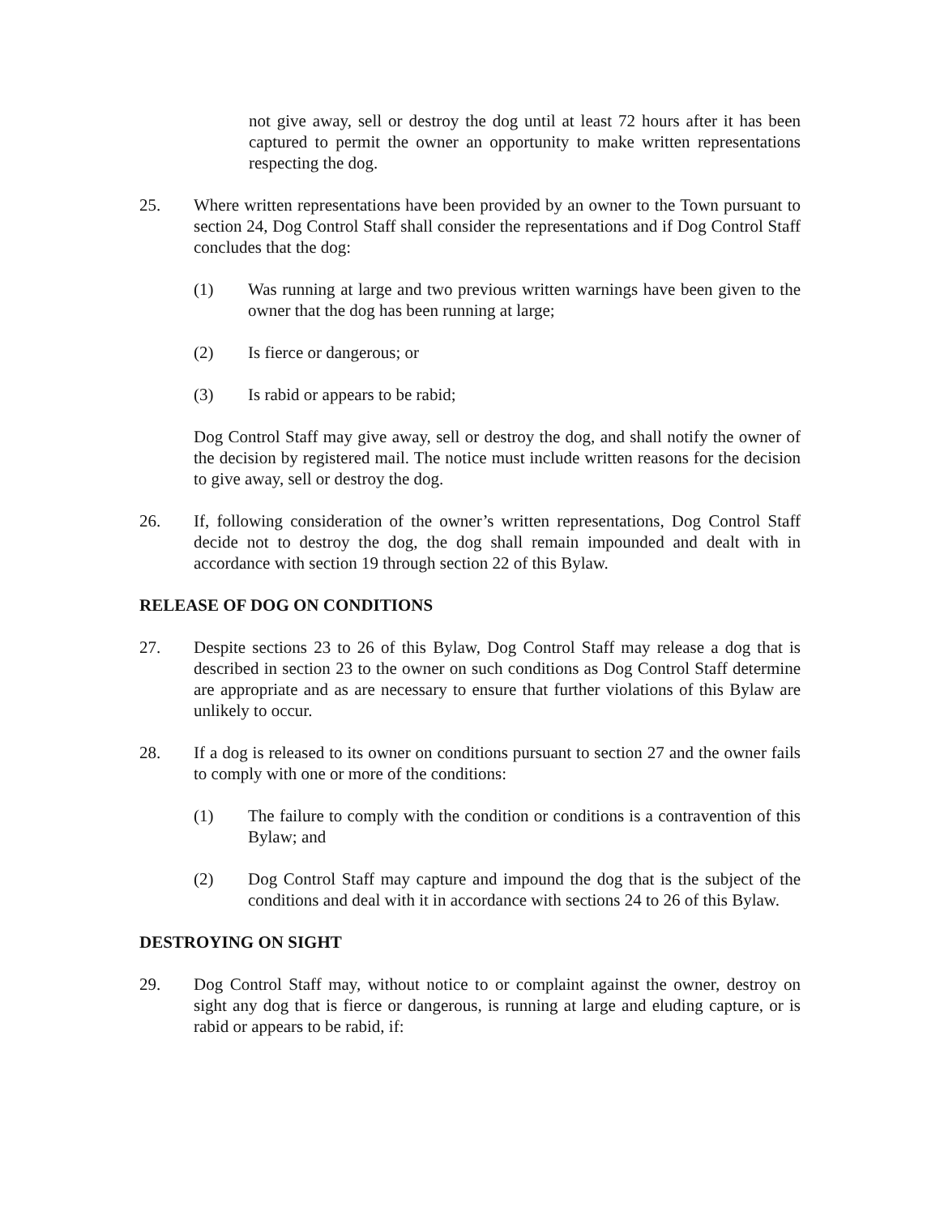not give away, sell or destroy the dog until at least 72 hours after it has been captured to permit the owner an opportunity to make written representations respecting the dog.
25. Where written representations have been provided by an owner to the Town pursuant to section 24, Dog Control Staff shall consider the representations and if Dog Control Staff concludes that the dog:
(1) Was running at large and two previous written warnings have been given to the owner that the dog has been running at large;
(2) Is fierce or dangerous; or
(3) Is rabid or appears to be rabid;
Dog Control Staff may give away, sell or destroy the dog, and shall notify the owner of the decision by registered mail. The notice must include written reasons for the decision to give away, sell or destroy the dog.
26. If, following consideration of the owner’s written representations, Dog Control Staff decide not to destroy the dog, the dog shall remain impounded and dealt with in accordance with section 19 through section 22 of this Bylaw.
RELEASE OF DOG ON CONDITIONS
27. Despite sections 23 to 26 of this Bylaw, Dog Control Staff may release a dog that is described in section 23 to the owner on such conditions as Dog Control Staff determine are appropriate and as are necessary to ensure that further violations of this Bylaw are unlikely to occur.
28. If a dog is released to its owner on conditions pursuant to section 27 and the owner fails to comply with one or more of the conditions:
(1) The failure to comply with the condition or conditions is a contravention of this Bylaw; and
(2) Dog Control Staff may capture and impound the dog that is the subject of the conditions and deal with it in accordance with sections 24 to 26 of this Bylaw.
DESTROYING ON SIGHT
29. Dog Control Staff may, without notice to or complaint against the owner, destroy on sight any dog that is fierce or dangerous, is running at large and eluding capture, or is rabid or appears to be rabid, if: